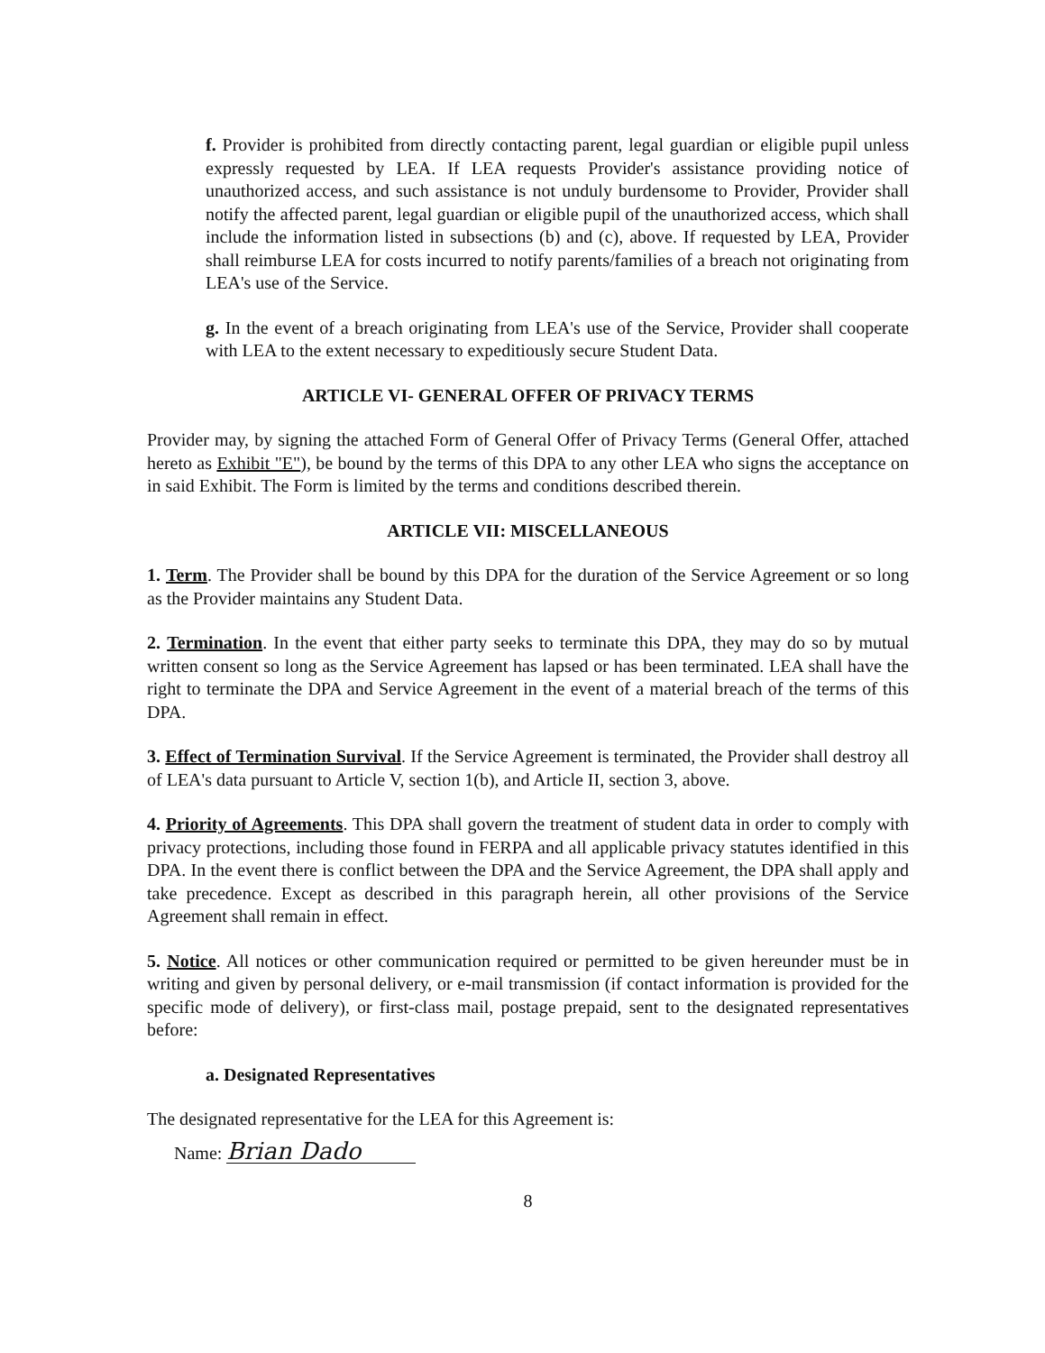f. Provider is prohibited from directly contacting parent, legal guardian or eligible pupil unless expressly requested by LEA. If LEA requests Provider's assistance providing notice of unauthorized access, and such assistance is not unduly burdensome to Provider, Provider shall notify the affected parent, legal guardian or eligible pupil of the unauthorized access, which shall include the information listed in subsections (b) and (c), above. If requested by LEA, Provider shall reimburse LEA for costs incurred to notify parents/families of a breach not originating from LEA's use of the Service.
g. In the event of a breach originating from LEA's use of the Service, Provider shall cooperate with LEA to the extent necessary to expeditiously secure Student Data.
ARTICLE VI- GENERAL OFFER OF PRIVACY TERMS
Provider may, by signing the attached Form of General Offer of Privacy Terms (General Offer, attached hereto as Exhibit "E"), be bound by the terms of this DPA to any other LEA who signs the acceptance on in said Exhibit. The Form is limited by the terms and conditions described therein.
ARTICLE VII: MISCELLANEOUS
1. Term. The Provider shall be bound by this DPA for the duration of the Service Agreement or so long as the Provider maintains any Student Data.
2. Termination. In the event that either party seeks to terminate this DPA, they may do so by mutual written consent so long as the Service Agreement has lapsed or has been terminated. LEA shall have the right to terminate the DPA and Service Agreement in the event of a material breach of the terms of this DPA.
3. Effect of Termination Survival. If the Service Agreement is terminated, the Provider shall destroy all of LEA's data pursuant to Article V, section 1(b), and Article II, section 3, above.
4. Priority of Agreements. This DPA shall govern the treatment of student data in order to comply with privacy protections, including those found in FERPA and all applicable privacy statutes identified in this DPA. In the event there is conflict between the DPA and the Service Agreement, the DPA shall apply and take precedence. Except as described in this paragraph herein, all other provisions of the Service Agreement shall remain in effect.
5. Notice. All notices or other communication required or permitted to be given hereunder must be in writing and given by personal delivery, or e-mail transmission (if contact information is provided for the specific mode of delivery), or first-class mail, postage prepaid, sent to the designated representatives before:
a. Designated Representatives
The designated representative for the LEA for this Agreement is:
Name: Brian Dado
8